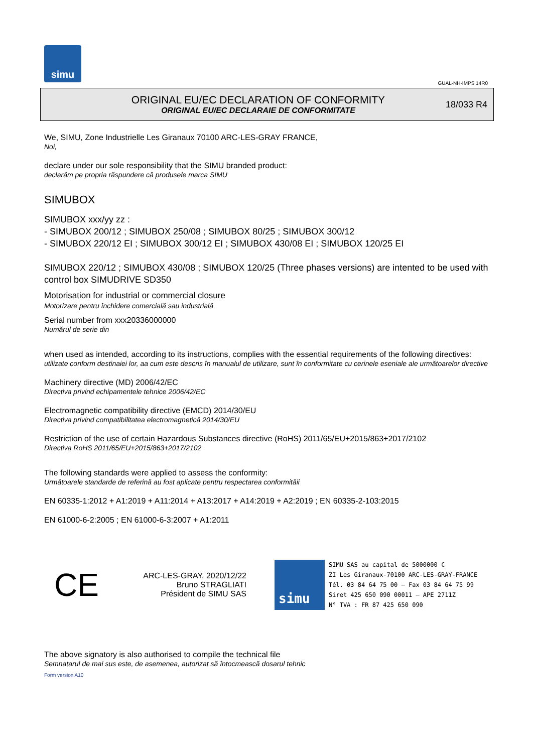simu
GUAL-NH-IMPS 14R0
ORIGINAL EU/EC DECLARATION OF CONFORMITY
ORIGINAL EU/EC DECLARAIE DE CONFORMITATE
18/033 R4
We, SIMU, Zone Industrielle Les Giranaux 70100 ARC-LES-GRAY FRANCE,
Noi,
declare under our sole responsibility that the SIMU branded product:
declarăm pe propria răspundere că produsele marca SIMU
SIMUBOX
SIMUBOX xxx/yy zz :
- SIMUBOX 200/12 ; SIMUBOX 250/08 ; SIMUBOX 80/25 ; SIMUBOX 300/12
- SIMUBOX 220/12 EI ; SIMUBOX 300/12 EI ; SIMUBOX 430/08 EI ; SIMUBOX 120/25 EI
SIMUBOX 220/12 ; SIMUBOX 430/08 ; SIMUBOX 120/25 (Three phases versions) are intented to be used with control box SIMUDRIVE SD350
Motorisation for industrial or commercial closure
Motorizare pentru închidere comercială sau industrială
Serial number from xxx20336000000
Numărul de serie din
when used as intended, according to its instructions, complies with the essential requirements of the following directives:
utilizate conform destinaiei lor, aa cum este descris în manualul de utilizare, sunt în conformitate cu cerinele eseniale ale următoarelor directive
Machinery directive (MD) 2006/42/EC
Directiva privind echipamentele tehnice 2006/42/EC
Electromagnetic compatibility directive (EMCD) 2014/30/EU
Directiva privind compatibilitatea electromagnetică 2014/30/EU
Restriction of the use of certain Hazardous Substances directive (RoHS) 2011/65/EU+2015/863+2017/2102
Directiva RoHS 2011/65/EU+2015/863+2017/2102
The following standards were applied to assess the conformity:
Următoarele standarde de referină au fost aplicate pentru respectarea conformităii
EN 60335-1:2012 + A1:2019 + A11:2014 + A13:2017 + A14:2019 + A2:2019 ; EN 60335-2-103:2015
EN 61000-6-2:2005 ; EN 61000-6-3:2007 + A1:2011
CE
ARC-LES-GRAY, 2020/12/22
Bruno STRAGLIATI
Président de SIMU SAS
simu
SIMU SAS au capital de 5000000 €
ZI Les Giranaux-70100 ARC-LES-GRAY-FRANCE
Tél. 03 84 64 75 00 – Fax 03 84 64 75 99
Siret 425 650 090 00011 – APE 2711Z
N° TVA : FR 87 425 650 090
The above signatory is also authorised to compile the technical file
Semnatarul de mai sus este, de asemenea, autorizat să întocmească dosarul tehnic
Form version A10